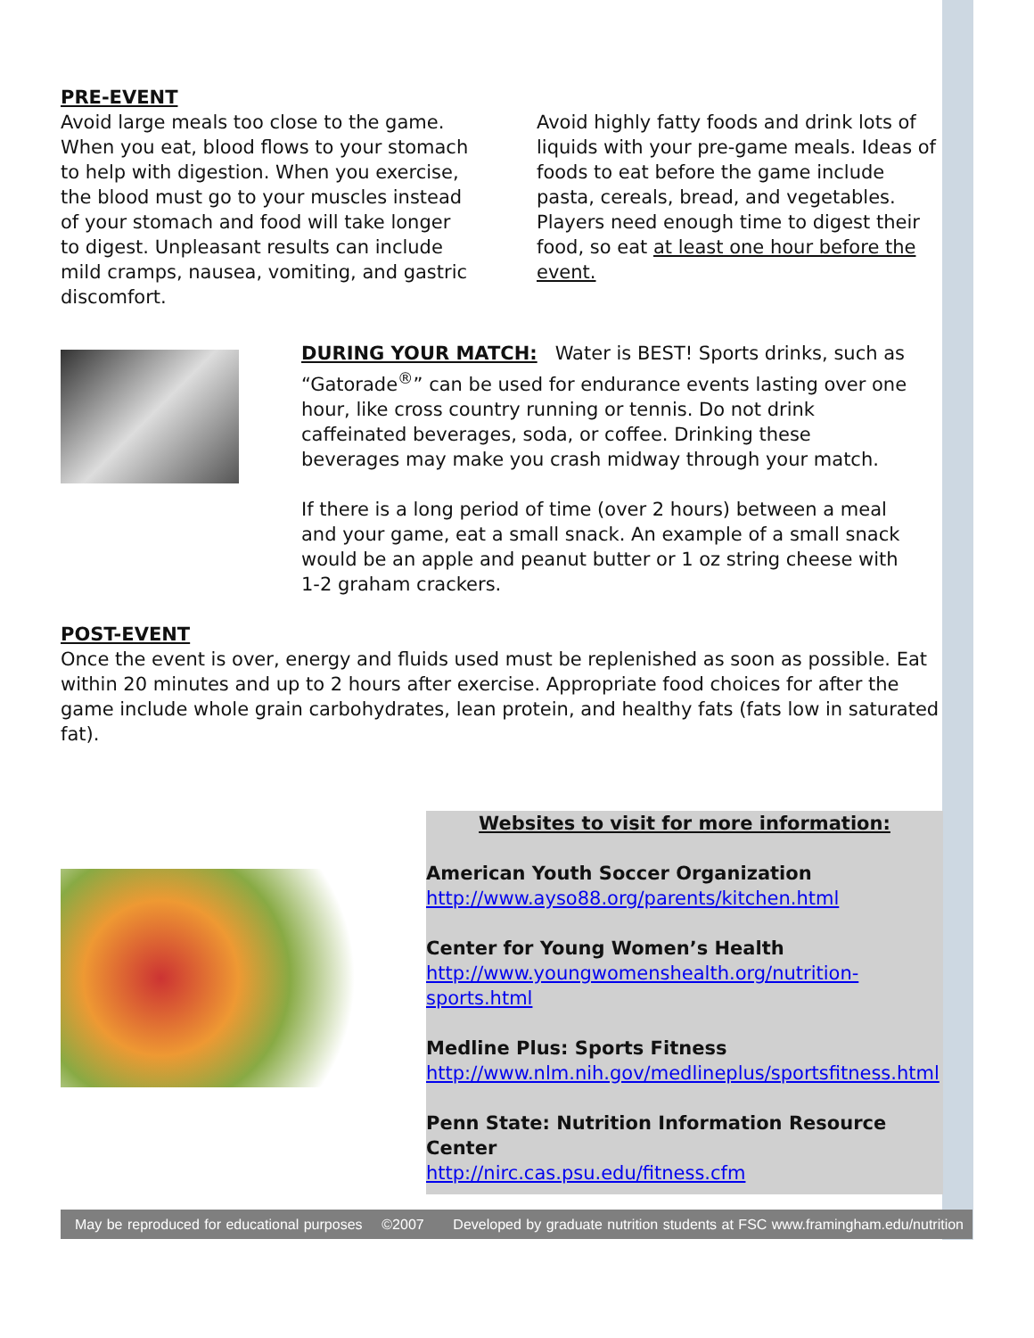PRE-EVENT
Avoid large meals too close to the game. When you eat, blood flows to your stomach to help with digestion. When you exercise, the blood must go to your muscles instead of your stomach and food will take longer to digest. Unpleasant results can include mild cramps, nausea, vomiting, and gastric discomfort.
Avoid highly fatty foods and drink lots of liquids with your pre-game meals. Ideas of foods to eat before the game include pasta, cereals, bread, and vegetables. Players need enough time to digest their food, so eat at least one hour before the event.
DURING YOUR MATCH: Water is BEST! Sports drinks, such as “Gatorade<sup>®</sup>” can be used for endurance events lasting over one hour, like cross country running or tennis. Do not drink caffeinated beverages, soda, or coffee. Drinking these beverages may make you crash midway through your match.
If there is a long period of time (over 2 hours) between a meal and your game, eat a small snack. An example of a small snack would be an apple and peanut butter or 1 oz string cheese with 1-2 graham crackers.
POST-EVENT
Once the event is over, energy and fluids used must be replenished as soon as possible. Eat within 20 minutes and up to 2 hours after exercise. Appropriate food choices for after the game include whole grain carbohydrates, lean protein, and healthy fats (fats low in saturated fat).
Websites to visit for more information:
American Youth Soccer Organization
http://www.ayso88.org/parents/kitchen.html
Center for Young Women’s Health
http://www.youngwomenshealth.org/nutrition-sports.html
Medline Plus: Sports Fitness
http://www.nlm.nih.gov/medlineplus/sportsfitness.html
Penn State: Nutrition Information Resource Center
http://nirc.cas.psu.edu/fitness.cfm
May be reproduced for educational purposes ©2007 Developed by graduate nutrition students at FSC www.framingham.edu/nutrition